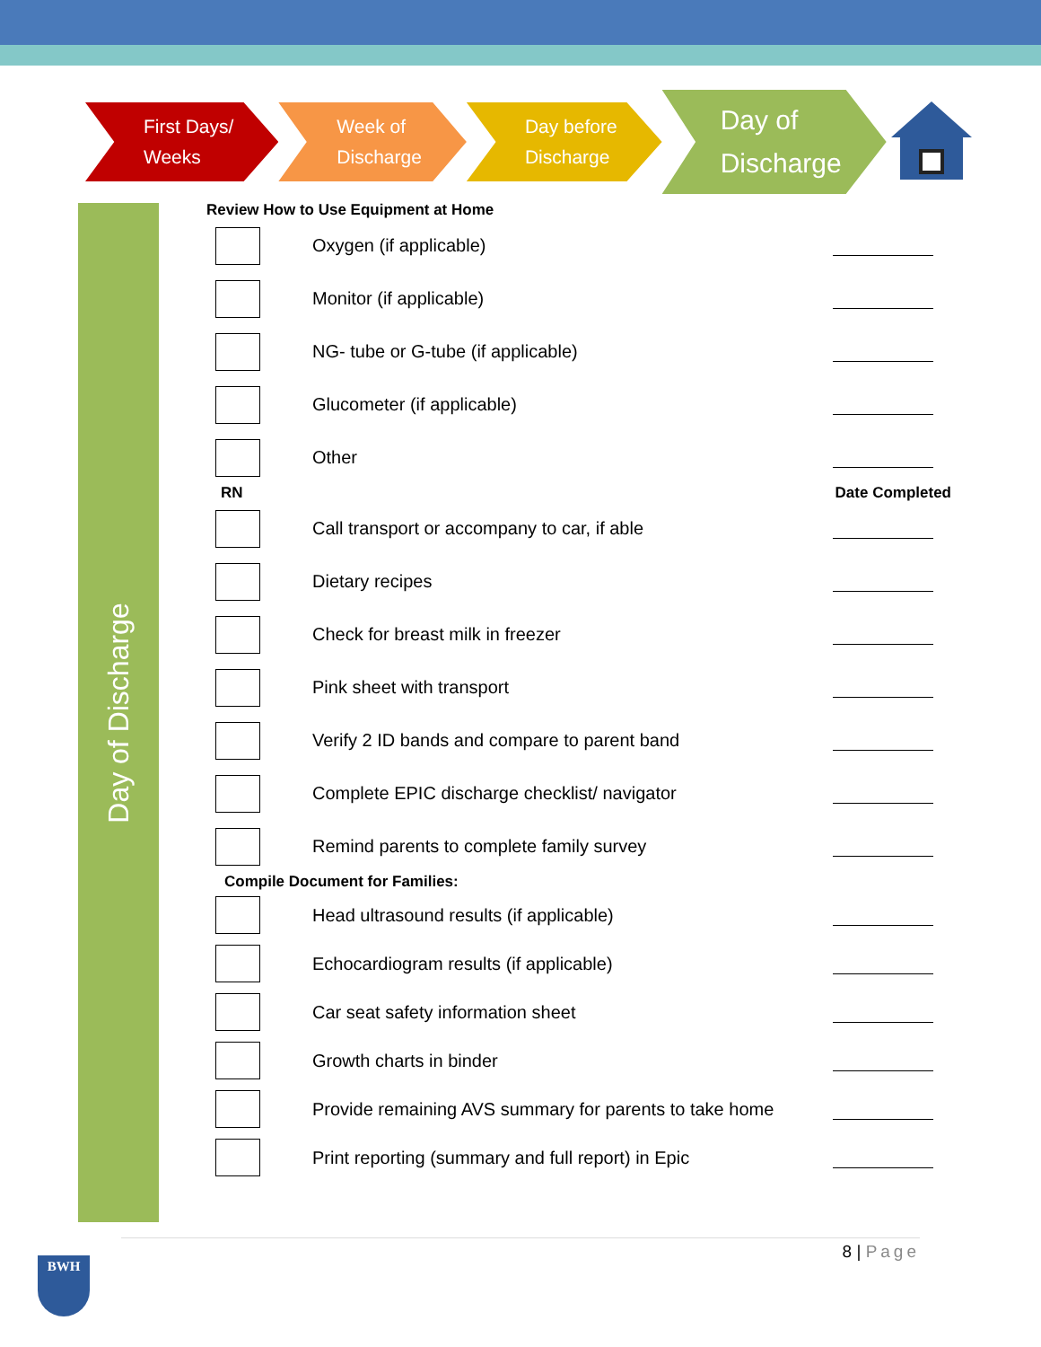First Days/
Weeks
Week of
Discharge
Day before
Discharge
Day of
Discharge
Day of Discharge
Review How to Use Equipment at Home
Oxygen (if applicable)
Monitor (if applicable)
NG- tube or G-tube (if applicable)
Glucometer (if applicable)
Other
RN Date Completed
Call transport or accompany to car, if able
Dietary recipes
Check for breast milk in freezer
Pink sheet with transport
Verify 2 ID bands and compare to parent band
Complete EPIC discharge checklist/ navigator
Remind parents to complete family survey
Compile Document for Families:
Head ultrasound results (if applicable)
Echocardiogram results (if applicable)
Car seat safety information sheet
Growth charts in binder
Provide remaining AVS summary for parents to take home
Print reporting (summary and full report) in Epic
8 | Page
BWH